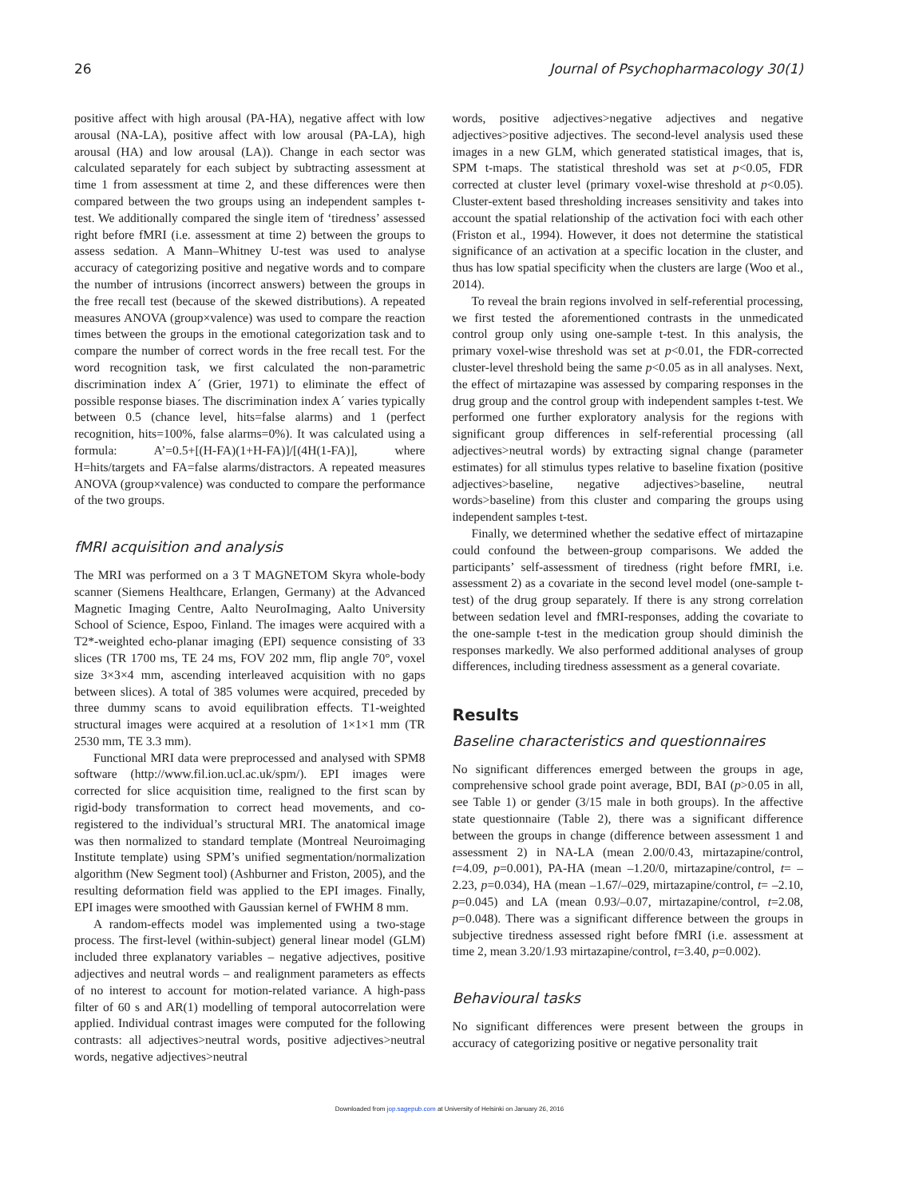26 Journal of Psychopharmacology 30(1)
positive affect with high arousal (PA-HA), negative affect with low arousal (NA-LA), positive affect with low arousal (PA-LA), high arousal (HA) and low arousal (LA)). Change in each sector was calculated separately for each subject by subtracting assessment at time 1 from assessment at time 2, and these differences were then compared between the two groups using an independent samples t-test. We additionally compared the single item of ‘tiredness’ assessed right before fMRI (i.e. assessment at time 2) between the groups to assess sedation. A Mann–Whitney U-test was used to analyse accuracy of categorizing positive and negative words and to compare the number of intrusions (incorrect answers) between the groups in the free recall test (because of the skewed distributions). A repeated measures ANOVA (group×valence) was used to compare the reaction times between the groups in the emotional categorization task and to compare the number of correct words in the free recall test. For the word recognition task, we first calculated the non-parametric discrimination index A´ (Grier, 1971) to eliminate the effect of possible response biases. The discrimination index A´ varies typically between 0.5 (chance level, hits=false alarms) and 1 (perfect recognition, hits=100%, false alarms=0%). It was calculated using a formula: A’=0.5+[(H-FA)(1+H-FA)]/[(4H(1-FA)], where H=hits/targets and FA=false alarms/distractors. A repeated measures ANOVA (group×valence) was conducted to compare the performance of the two groups.
fMRI acquisition and analysis
The MRI was performed on a 3 T MAGNETOM Skyra whole-body scanner (Siemens Healthcare, Erlangen, Germany) at the Advanced Magnetic Imaging Centre, Aalto NeuroImaging, Aalto University School of Science, Espoo, Finland. The images were acquired with a T2*-weighted echo-planar imaging (EPI) sequence consisting of 33 slices (TR 1700 ms, TE 24 ms, FOV 202 mm, flip angle 70°, voxel size 3×3×4 mm, ascending interleaved acquisition with no gaps between slices). A total of 385 volumes were acquired, preceded by three dummy scans to avoid equilibration effects. T1-weighted structural images were acquired at a resolution of 1×1×1 mm (TR 2530 mm, TE 3.3 mm).
Functional MRI data were preprocessed and analysed with SPM8 software (http://www.fil.ion.ucl.ac.uk/spm/). EPI images were corrected for slice acquisition time, realigned to the first scan by rigid-body transformation to correct head movements, and co-registered to the individual’s structural MRI. The anatomical image was then normalized to standard template (Montreal Neuroimaging Institute template) using SPM’s unified segmentation/normalization algorithm (New Segment tool) (Ashburner and Friston, 2005), and the resulting deformation field was applied to the EPI images. Finally, EPI images were smoothed with Gaussian kernel of FWHM 8 mm.
A random-effects model was implemented using a two-stage process. The first-level (within-subject) general linear model (GLM) included three explanatory variables – negative adjectives, positive adjectives and neutral words – and realignment parameters as effects of no interest to account for motion-related variance. A high-pass filter of 60 s and AR(1) modelling of temporal autocorrelation were applied. Individual contrast images were computed for the following contrasts: all adjectives>neutral words, positive adjectives>neutral words, negative adjectives>neutral
words, positive adjectives>negative adjectives and negative adjectives>positive adjectives. The second-level analysis used these images in a new GLM, which generated statistical images, that is, SPM t-maps. The statistical threshold was set at p<0.05, FDR corrected at cluster level (primary voxel-wise threshold at p<0.05). Cluster-extent based thresholding increases sensitivity and takes into account the spatial relationship of the activation foci with each other (Friston et al., 1994). However, it does not determine the statistical significance of an activation at a specific location in the cluster, and thus has low spatial specificity when the clusters are large (Woo et al., 2014).
To reveal the brain regions involved in self-referential processing, we first tested the aforementioned contrasts in the unmedicated control group only using one-sample t-test. In this analysis, the primary voxel-wise threshold was set at p<0.01, the FDR-corrected cluster-level threshold being the same p<0.05 as in all analyses. Next, the effect of mirtazapine was assessed by comparing responses in the drug group and the control group with independent samples t-test. We performed one further exploratory analysis for the regions with significant group differences in self-referential processing (all adjectives>neutral words) by extracting signal change (parameter estimates) for all stimulus types relative to baseline fixation (positive adjectives>baseline, negative adjectives>baseline, neutral words>baseline) from this cluster and comparing the groups using independent samples t-test.
Finally, we determined whether the sedative effect of mirtazapine could confound the between-group comparisons. We added the participants’ self-assessment of tiredness (right before fMRI, i.e. assessment 2) as a covariate in the second level model (one-sample t-test) of the drug group separately. If there is any strong correlation between sedation level and fMRI-responses, adding the covariate to the one-sample t-test in the medication group should diminish the responses markedly. We also performed additional analyses of group differences, including tiredness assessment as a general covariate.
Results
Baseline characteristics and questionnaires
No significant differences emerged between the groups in age, comprehensive school grade point average, BDI, BAI (p>0.05 in all, see Table 1) or gender (3/15 male in both groups). In the affective state questionnaire (Table 2), there was a significant difference between the groups in change (difference between assessment 1 and assessment 2) in NA-LA (mean 2.00/0.43, mirtazapine/control, t=4.09, p=0.001), PA-HA (mean –1.20/0, mirtazapine/control, t= –2.23, p=0.034), HA (mean –1.67/–029, mirtazapine/control, t= –2.10, p=0.045) and LA (mean 0.93/–0.07, mirtazapine/control, t=2.08, p=0.048). There was a significant difference between the groups in subjective tiredness assessed right before fMRI (i.e. assessment at time 2, mean 3.20/1.93 mirtazapine/control, t=3.40, p=0.002).
Behavioural tasks
No significant differences were present between the groups in accuracy of categorizing positive or negative personality trait
Downloaded from jop.sagepub.com at University of Helsinki on January 26, 2016